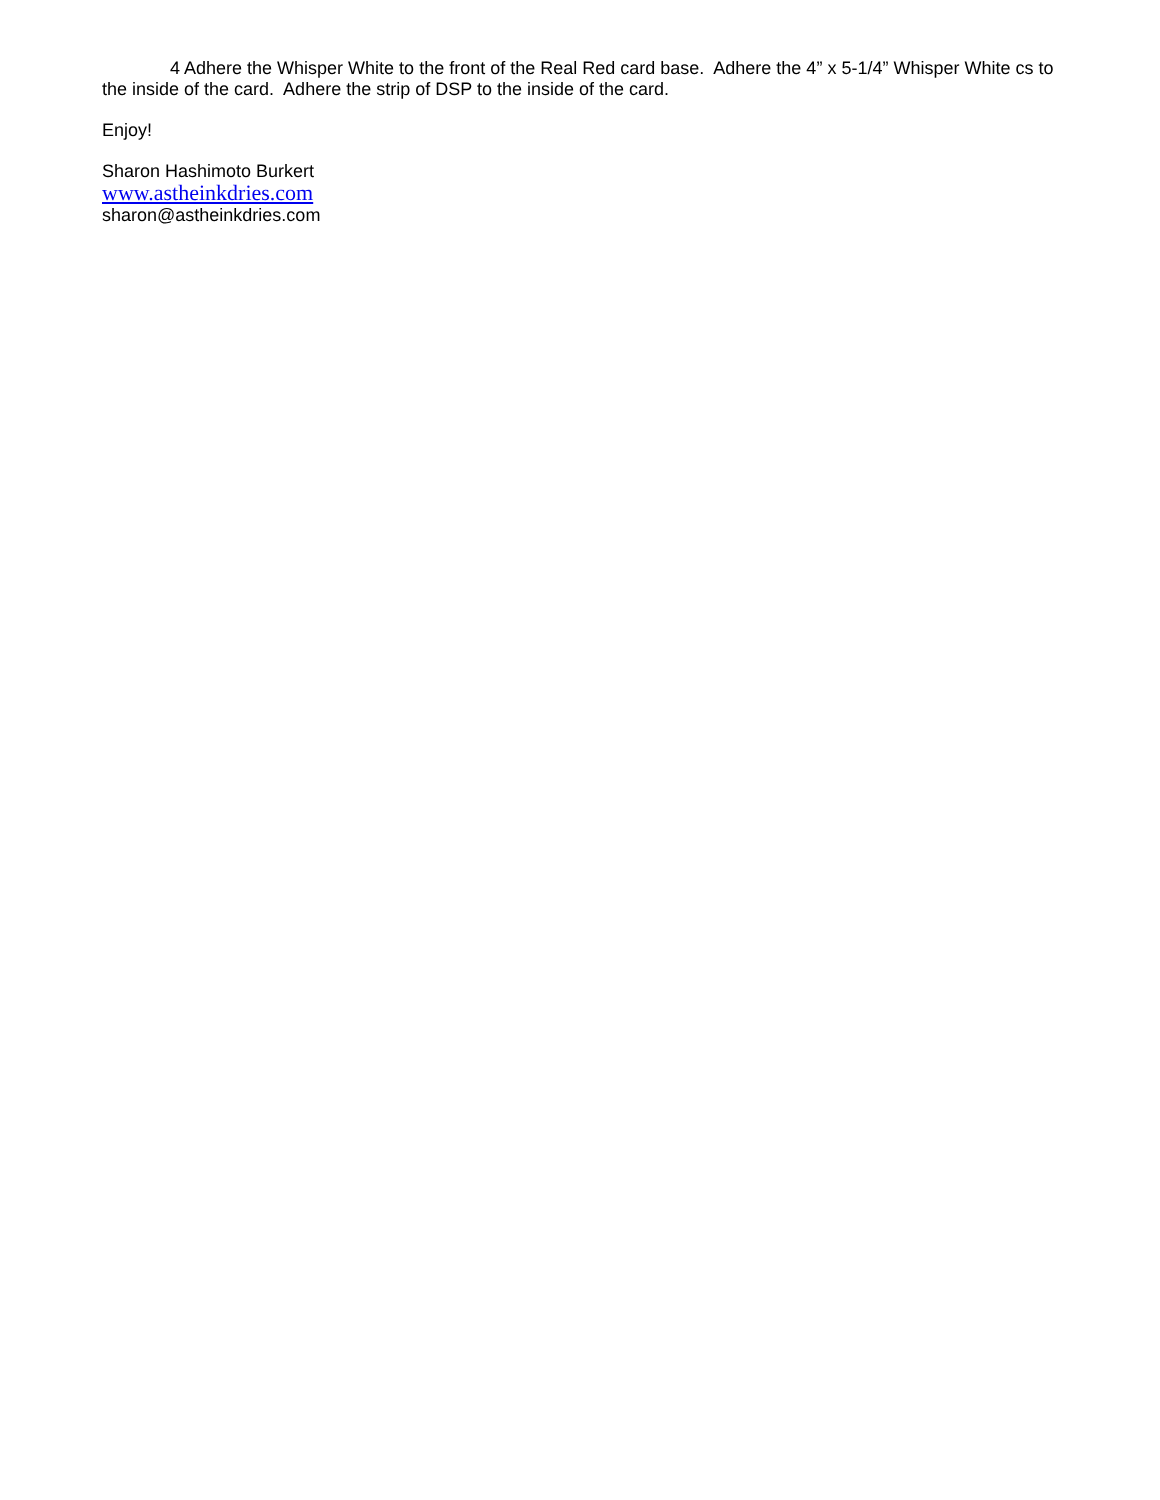4 Adhere the Whisper White to the front of the Real Red card base. Adhere the 4” x 5-1/4” Whisper White cs to the inside of the card. Adhere the strip of DSP to the inside of the card.
Enjoy!
Sharon Hashimoto Burkert
www.astheinkdries.com
sharon@astheinkdries.com